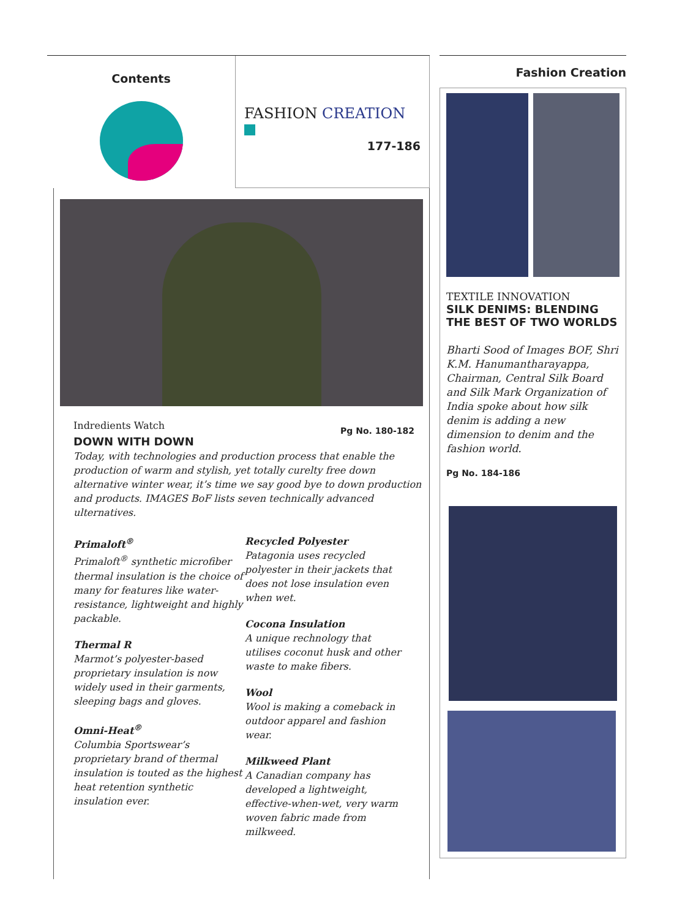Contents
FASHION CREATION
177-186
Indredients Watch
DOWN WITH DOWN
Pg No. 180-182
Today, with technologies and production process that enable the production of warm and stylish, yet totally curelty free down alternative winter wear, it’s time we say good bye to down production and products. IMAGES BoF lists seven technically advanced ulternatives.
Primaloft<sup>®</sup>
Primaloft<sup>®</sup> synthetic microfiber thermal insulation is the choice of many for features like water-resistance, lightweight and highly packable.
Thermal R
Marmot’s polyester-based proprietary insulation is now widely used in their garments, sleeping bags and gloves.
Omni-Heat<sup>®</sup>
Columbia Sportswear’s proprietary brand of thermal insulation is touted as the highest heat retention synthetic insulation ever.
Recycled Polyester
Patagonia uses recycled polyester in their jackets that does not lose insulation even when wet.
Cocona Insulation
A unique rechnology that utilises coconut husk and other waste to make fibers.
Wool
Wool is making a comeback in outdoor apparel and fashion wear.
Milkweed Plant
A Canadian company has developed a lightweight, effective-when-wet, very warm woven fabric made from milkweed.
Fashion Creation
TEXTILE INNOVATION
SILK DENIMS: BLENDING THE BEST OF TWO WORLDS
Bharti Sood of Images BOF, Shri K.M. Hanumantharayappa, Chairman, Central Silk Board and Silk Mark Organization of India spoke about how silk denim is adding a new dimension to denim and the fashion world.
Pg No. 184-186